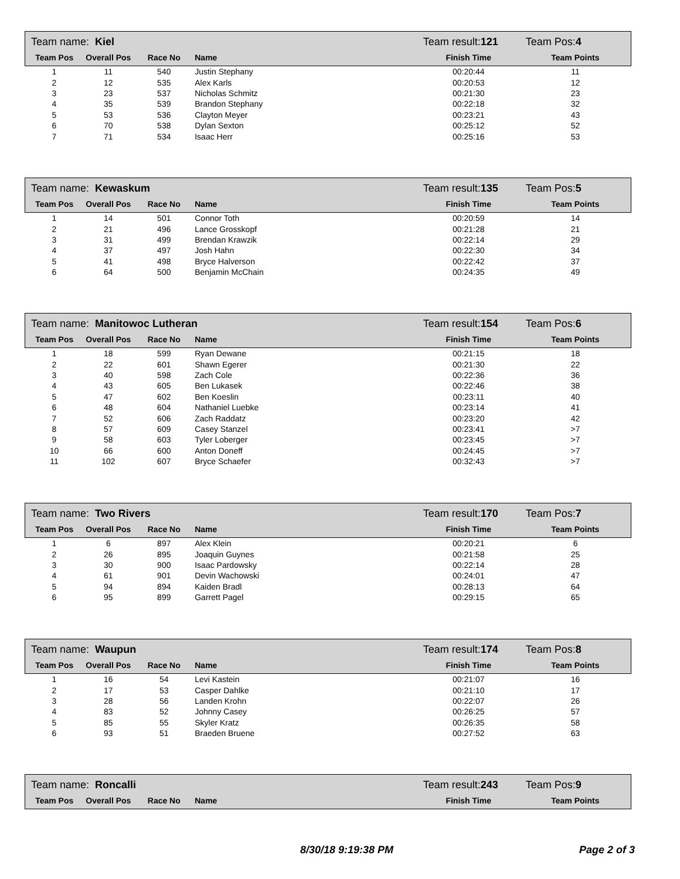| Team name: Kiel | | | | Team result: 121 | Team Pos: 4 |
| Team Pos | Overall Pos | Race No | Name | Finish Time | Team Points |
| 1 | 11 | 540 | Justin Stephany | 00:20:44 | 11 |
| 2 | 12 | 535 | Alex Karls | 00:20:53 | 12 |
| 3 | 23 | 537 | Nicholas Schmitz | 00:21:30 | 23 |
| 4 | 35 | 539 | Brandon Stephany | 00:22:18 | 32 |
| 5 | 53 | 536 | Clayton Meyer | 00:23:21 | 43 |
| 6 | 70 | 538 | Dylan Sexton | 00:25:12 | 52 |
| 7 | 71 | 534 | Isaac Herr | 00:25:16 | 53 |
| Team name: Kewaskum | | | | Team result: 135 | Team Pos: 5 |
| Team Pos | Overall Pos | Race No | Name | Finish Time | Team Points |
| 1 | 14 | 501 | Connor Toth | 00:20:59 | 14 |
| 2 | 21 | 496 | Lance Grosskopf | 00:21:28 | 21 |
| 3 | 31 | 499 | Brendan Krawzik | 00:22:14 | 29 |
| 4 | 37 | 497 | Josh Hahn | 00:22:30 | 34 |
| 5 | 41 | 498 | Bryce Halverson | 00:22:42 | 37 |
| 6 | 64 | 500 | Benjamin McChain | 00:24:35 | 49 |
| Team name: Manitowoc Lutheran | | | | Team result: 154 | Team Pos: 6 |
| Team Pos | Overall Pos | Race No | Name | Finish Time | Team Points |
| 1 | 18 | 599 | Ryan Dewane | 00:21:15 | 18 |
| 2 | 22 | 601 | Shawn Egerer | 00:21:30 | 22 |
| 3 | 40 | 598 | Zach Cole | 00:22:36 | 36 |
| 4 | 43 | 605 | Ben Lukasek | 00:22:46 | 38 |
| 5 | 47 | 602 | Ben Koeslin | 00:23:11 | 40 |
| 6 | 48 | 604 | Nathaniel Luebke | 00:23:14 | 41 |
| 7 | 52 | 606 | Zach Raddatz | 00:23:20 | 42 |
| 8 | 57 | 609 | Casey Stanzel | 00:23:41 | >7 |
| 9 | 58 | 603 | Tyler Loberger | 00:23:45 | >7 |
| 10 | 66 | 600 | Anton Doneff | 00:24:45 | >7 |
| 11 | 102 | 607 | Bryce Schaefer | 00:32:43 | >7 |
| Team name: Two Rivers | | | | Team result: 170 | Team Pos: 7 |
| Team Pos | Overall Pos | Race No | Name | Finish Time | Team Points |
| 1 | 6 | 897 | Alex Klein | 00:20:21 | 6 |
| 2 | 26 | 895 | Joaquin Guynes | 00:21:58 | 25 |
| 3 | 30 | 900 | Isaac Pardowsky | 00:22:14 | 28 |
| 4 | 61 | 901 | Devin Wachowski | 00:24:01 | 47 |
| 5 | 94 | 894 | Kaiden Bradl | 00:28:13 | 64 |
| 6 | 95 | 899 | Garrett Pagel | 00:29:15 | 65 |
| Team name: Waupun | | | | Team result: 174 | Team Pos: 8 |
| Team Pos | Overall Pos | Race No | Name | Finish Time | Team Points |
| 1 | 16 | 54 | Levi Kastein | 00:21:07 | 16 |
| 2 | 17 | 53 | Casper Dahlke | 00:21:10 | 17 |
| 3 | 28 | 56 | Landen Krohn | 00:22:07 | 26 |
| 4 | 83 | 52 | Johnny Casey | 00:26:25 | 57 |
| 5 | 85 | 55 | Skyler Kratz | 00:26:35 | 58 |
| 6 | 93 | 51 | Braeden Bruene | 00:27:52 | 63 |
| Team name: Roncalli | | | | Team result: 243 | Team Pos: 9 |
| Team Pos | Overall Pos | Race No | Name | Finish Time | Team Points |
8/30/18 9:19:38 PM Page 2 of 3